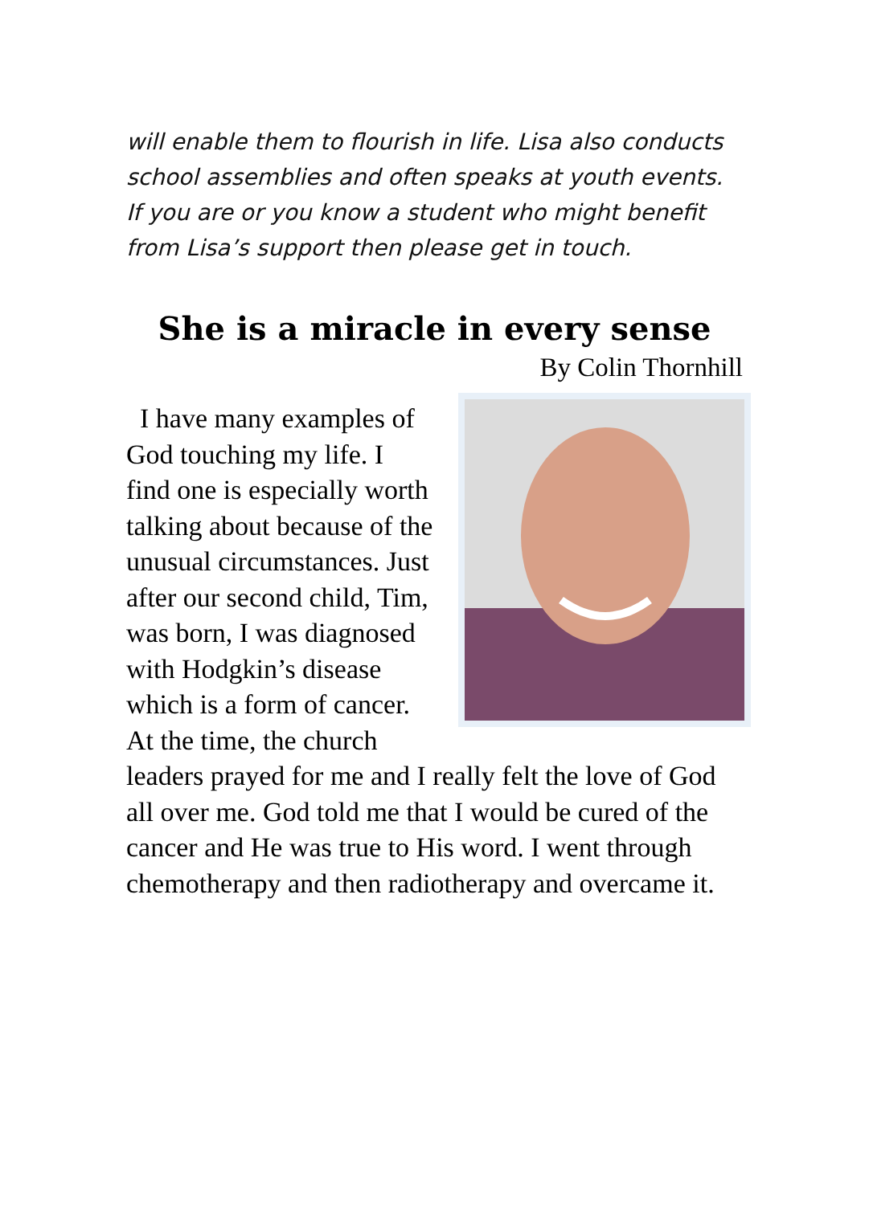will enable them to flourish in life. Lisa also conducts school assemblies and often speaks at youth events.
If you are or you know a student who might benefit from Lisa’s support then please get in touch.
She is a miracle in every sense
By Colin Thornhill
I have many examples of God touching my life. I find one is especially worth talking about because of the unusual circumstances. Just after our second child, Tim, was born, I was diagnosed with Hodgkin’s disease which is a form of cancer. At the time, the church leaders prayed for me and I really felt the love of God all over me. God told me that I would be cured of the cancer and He was true to His word. I went through chemotherapy and then radiotherapy and overcame it.